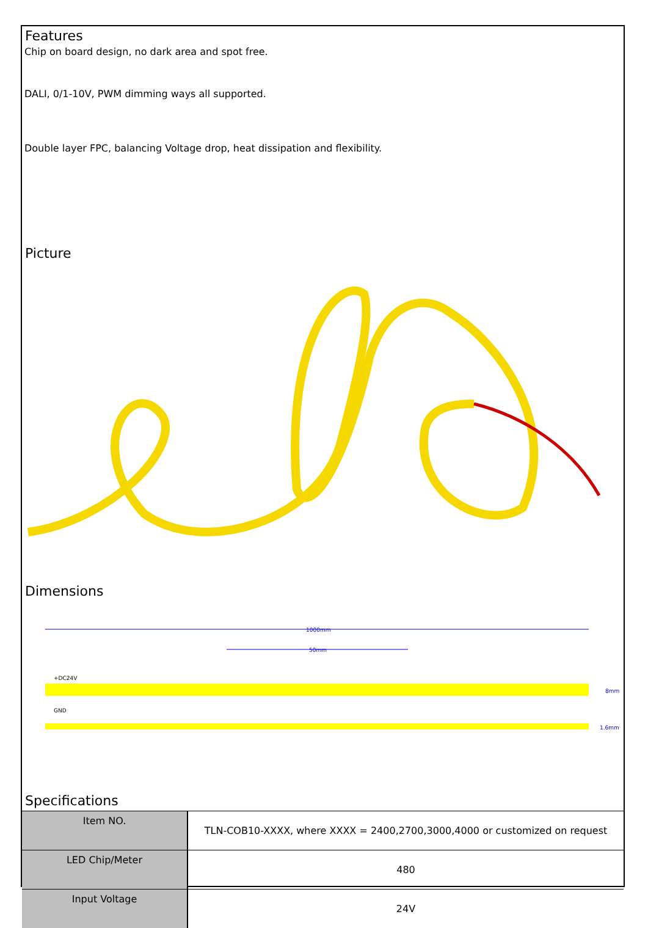Features
Chip on board design, no dark area and spot free.
DALI, 0/1-10V, PWM dimming ways all supported.
Double layer FPC, balancing Voltage drop, heat dissipation and flexibility.
Picture
Dimensions
1000mm
50mm
+DC24V
GND
8mm
1.6mm
Specifications
| Item NO. | TLN-COB10-XXXX, where XXXX = 2400,2700,3000,4000 or customized on request |
| LED Chip/Meter | 480 |
| Input Voltage | 24V |